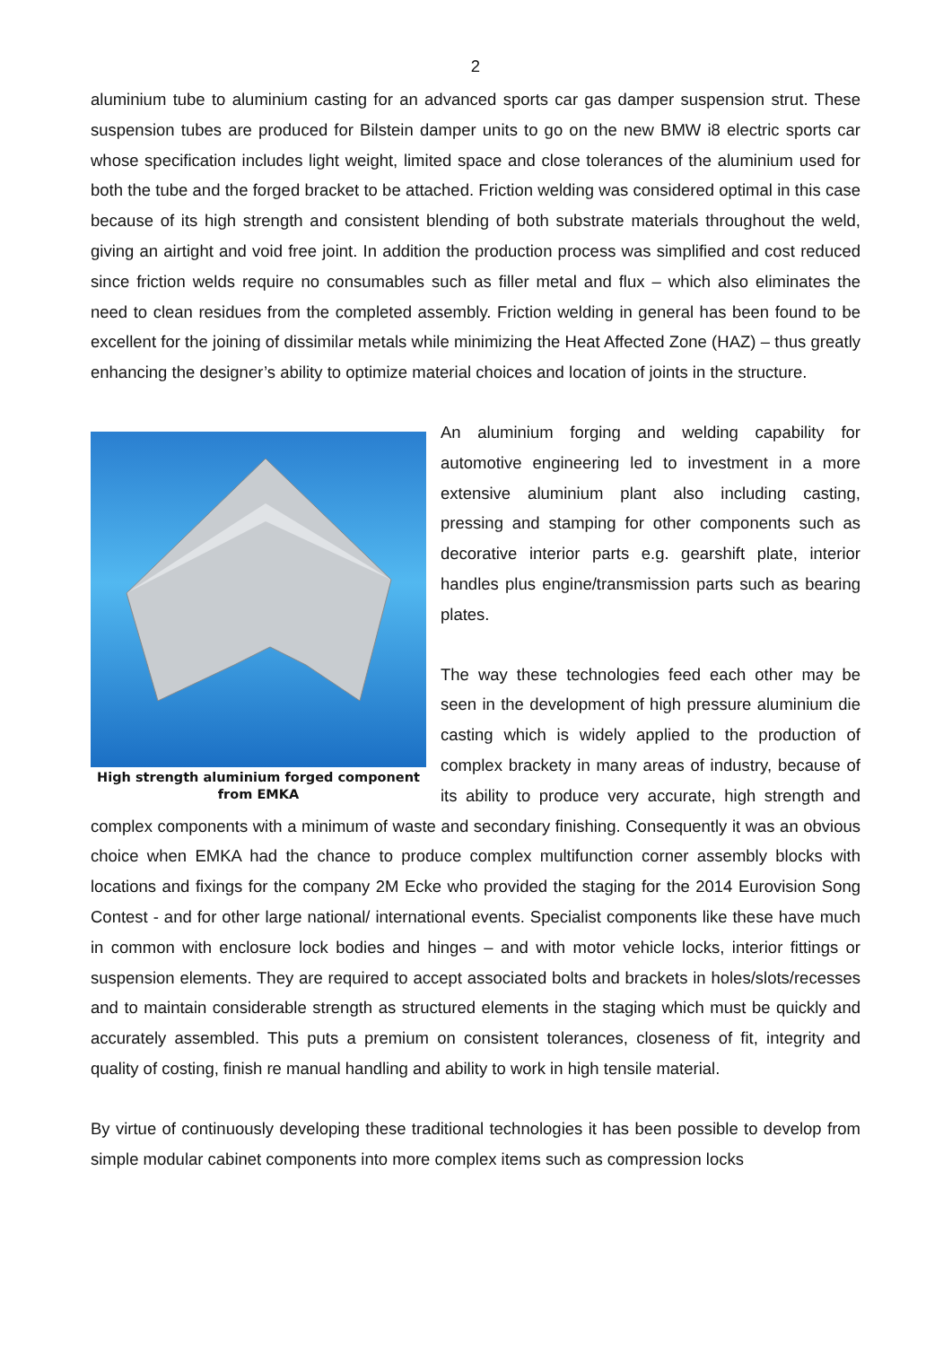2
aluminium tube to aluminium casting for an advanced sports car gas damper suspension strut. These suspension tubes are produced for Bilstein damper units to go on the new BMW i8 electric sports car whose specification includes light weight, limited space and close tolerances of the aluminium used for both the tube and the forged bracket to be attached. Friction welding was considered optimal in this case because of its high strength and consistent blending of both substrate materials throughout the weld, giving an airtight and void free joint. In addition the production process was simplified and cost reduced since friction welds require no consumables such as filler metal and flux – which also eliminates the need to clean residues from the completed assembly. Friction welding in general has been found to be excellent for the joining of dissimilar metals while minimizing the Heat Affected Zone (HAZ) – thus greatly enhancing the designer’s ability to optimize material choices and location of joints in the structure.
High strength aluminium forged component from EMKA
An aluminium forging and welding capability for automotive engineering led to investment in a more extensive aluminium plant also including casting, pressing and stamping for other components such as decorative interior parts e.g. gearshift plate, interior handles plus engine/transmission parts such as bearing plates.
The way these technologies feed each other may be seen in the development of high pressure aluminium die casting which is widely applied to the production of complex brackety in many areas of industry, because of its ability to produce very accurate, high strength and complex components with a minimum of waste and secondary finishing. Consequently it was an obvious choice when EMKA had the chance to produce complex multifunction corner assembly blocks with locations and fixings for the company 2M Ecke who provided the staging for the 2014 Eurovision Song Contest - and for other large national/ international events. Specialist components like these have much in common with enclosure lock bodies and hinges – and with motor vehicle locks, interior fittings or suspension elements. They are required to accept associated bolts and brackets in holes/slots/recesses and to maintain considerable strength as structured elements in the staging which must be quickly and accurately assembled. This puts a premium on consistent tolerances, closeness of fit, integrity and quality of costing, finish re manual handling and ability to work in high tensile material.
By virtue of continuously developing these traditional technologies it has been possible to develop from simple modular cabinet components into more complex items such as compression locks